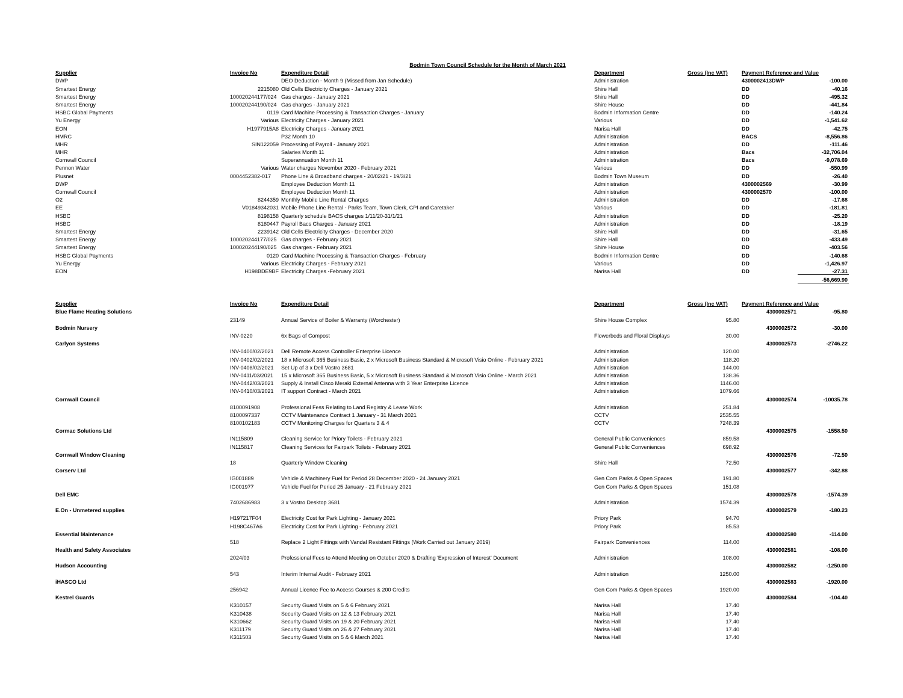Bodmin Town Council Schedule for the Month of March 2021
| Supplier | Invoice No | Expenditure Detail | Department | Gross (Inc VAT) | Payment Reference and Value | |
| --- | --- | --- | --- | --- | --- | --- |
| DWP | | DEO Deduction - Month 9 (Missed from Jan Schedule) | Administration | | 4300002413DWP | -100.00 |
| Smartest Energy | 2215080 | Old Cells Electricity Charges - January 2021 | Shire Hall | | DD | -40.16 |
| Smartest Energy | 100020244177/024 | Gas charges - January 2021 | Shire Hall | | DD | -495.32 |
| Smartest Energy | 100020244190/024 | Gas charges - January 2021 | Shire House | | DD | -441.84 |
| HSBC Global Payments | 0119 | Card Machine Processing & Transaction Charges - January | Bodmin Information Centre | | DD | -140.24 |
| Yu Energy | Various | Electricity Charges - January 2021 | Various | | DD | -1,541.62 |
| EON | H1977915A8 | Electricity Charges - January 2021 | Narisa Hall | | DD | -42.75 |
| HMRC | | P32 Month 10 | Administration | | BACS | -8,556.86 |
| MHR | SIN122059 | Processing of Payroll - January 2021 | Administration | | DD | -111.46 |
| MHR | | Salaries Month 11 | Administration | | Bacs | -32,706.04 |
| Cornwall Council | | Superannuation Month 11 | Administration | | Bacs | -9,078.69 |
| Pennon Water | Various | Water charges November 2020 - February 2021 | Various | | DD | -550.99 |
| Plusnet | 0004452382-017 | Phone Line & Broadband charges - 20/02/21 - 19/3/21 | Bodmin Town Museum | | DD | -26.40 |
| DWP | | Employee Deduction Month 11 | Administration | | 4300002569 | -30.99 |
| Cornwall Council | | Employee Deduction Month 11 | Administration | | 4300002570 | -100.00 |
| O2 | 8244359 | Monthly Mobile Line Rental Charges | Administration | | DD | -17.68 |
| EE | V01849342031 | Mobile Phone Line Rental - Parks Team, Town Clerk, CPI and Caretaker | Various | | DD | -181.81 |
| HSBC | 8198158 | Quarterly schedule BACS charges 1/11/20-31/1/21 | Administration | | DD | -25.20 |
| HSBC | 8180447 | Payroll Bacs Charges - January 2021 | Administration | | DD | -18.19 |
| Smartest Energy | 2239142 | Old Cells Electricity Charges - December 2020 | Shire Hall | | DD | -31.65 |
| Smartest Energy | 100020244177/025 | Gas charges - February 2021 | Shire Hall | | DD | -433.49 |
| Smartest Energy | 100020244190/025 | Gas charges - February 2021 | Shire House | | DD | -403.56 |
| HSBC Global Payments | 0120 | Card Machine Processing & Transaction Charges - February | Bodmin Information Centre | | DD | -140.68 |
| Yu Energy | Various | Electricity Charges - February 2021 | Various | | DD | -1,426.97 |
| EON | H198BDE9BF | Electricity Charges -February 2021 | Narisa Hall | | DD | -27.31 |
| | | | | | | -56,669.90 |
| Supplier | Invoice No | Expenditure Detail | Department | Gross (Inc VAT) | Payment Reference and Value | |
| Blue Flame Heating Solutions | | | | | 4300002571 | -95.80 |
| | 23149 | Annual Service of Boiler & Warranty (Worchester) | Shire House Complex | 95.80 | | |
| Bodmin Nursery | | | | | 4300002572 | -30.00 |
| | INV-0220 | 6x Bags of Compost | Flowerbeds and Floral Displays | 30.00 | | |
| Carlyon Systems | | | | | 4300002573 | -2746.22 |
| | INV-0400/02/2021 | Dell Remote Access Controller Enterprise Licence | Administration | 120.00 | | |
| | INV-0402/02/2021 | 18 x Microsoft 365 Business Basic, 2 x Microsoft Business Standard & Microsoft Visio Online - February 2021 | Administration | 118.20 | | |
| | INV-0408/02/2021 | Set Up of 3 x Dell Vostro 3681 | Administration | 144.00 | | |
| | INV-0411/03/2021 | 15 x Microsoft 365 Business Basic, 5 x Microsoft Business Standard & Microsoft Visio Online - March 2021 | Administration | 138.36 | | |
| | INV-0442/03/2021 | Supply & Install Cisco Meraki External Antenna with 3 Year Enterprise Licence | Administration | 1146.00 | | |
| | INV-0410/03/2021 | IT support Contract - March 2021 | Administration | 1079.66 | | |
| Cornwall Council | | | | | 4300002574 | -10035.78 |
| | 8100091908 | Professional Fess Relating to Land Registry & Lease Work | Administration | 251.84 | | |
| | 8100097337 | CCTV Maintenance Contract 1 January - 31 March 2021 | CCTV | 2535.55 | | |
| | 8100102183 | CCTV Monitoring Charges for Quarters 3 & 4 | CCTV | 7248.39 | | |
| Cormac Solutions Ltd | | | | | 4300002575 | -1558.50 |
| | IN115809 | Cleaning Service for Priory Toilets - February 2021 | General Public Conveniences | 859.58 | | |
| | IN115817 | Cleaning Services for Fairpark Toilets - February 2021 | General Public Conveniences | 698.92 | | |
| Cornwall Window Cleaning | | | | | 4300002576 | -72.50 |
| | 18 | Quarterly Window Cleaning | Shire Hall | 72.50 | | |
| Corserv Ltd | | | | | 4300002577 | -342.88 |
| | IG001889 | Vehicle & Machinery Fuel for Period 28 December 2020 - 24 January 2021 | Gen Com Parks & Open Spaces | 191.80 | | |
| | IG001977 | Vehicle Fuel for Period 25 January - 21 February 2021 | Gen Com Parks & Open Spaces | 151.08 | | |
| Dell EMC | | | | | 4300002578 | -1574.39 |
| | 7402686983 | 3 x Vostro Desktop 3681 | Administration | 1574.39 | | |
| E.On - Unmetered supplies | | | | | 4300002579 | -180.23 |
| | H197217F04 | Electricity Cost for Park Lighting - January 2021 | Priory Park | 94.70 | | |
| | H198C467A6 | Electricity Cost for Park Lighting - February 2021 | Priory Park | 85.53 | | |
| Essential Maintenance | | | | | 4300002580 | -114.00 |
| | 518 | Replace 2 Light Fittings with Vandal Resistant Fittings (Work Carried out January 2019) | Fairpark Conveniences | 114.00 | | |
| Health and Safety Associates | | | | | 4300002581 | -108.00 |
| | 2024/03 | Professional Fees to Attend Meeting on October 2020 & Drafting 'Expression of Interest' Document | Administration | 108.00 | | |
| Hudson Accounting | | | | | 4300002582 | -1250.00 |
| | 543 | Interim Internal Audit - February 2021 | Administration | 1250.00 | | |
| iHASCO Ltd | | | | | 4300002583 | -1920.00 |
| | 256942 | Annual Licence Fee to Access Courses & 200 Credits | Gen Com Parks & Open Spaces | 1920.00 | | |
| Kestrel Guards | | | | | 4300002584 | -104.40 |
| | K310157 | Security Guard Visits on 5 & 6 February 2021 | Narisa Hall | 17.40 | | |
| | K310438 | Security Guard Visits on 12 & 13 February 2021 | Narisa Hall | 17.40 | | |
| | K310662 | Security Guard Visits on 19 & 20 February 2021 | Narisa Hall | 17.40 | | |
| | K311179 | Security Guard Visits on 26 & 27 February 2021 | Narisa Hall | 17.40 | | |
| | K311503 | Security Guard Visits on 5 & 6 March 2021 | Narisa Hall | 17.40 | | |